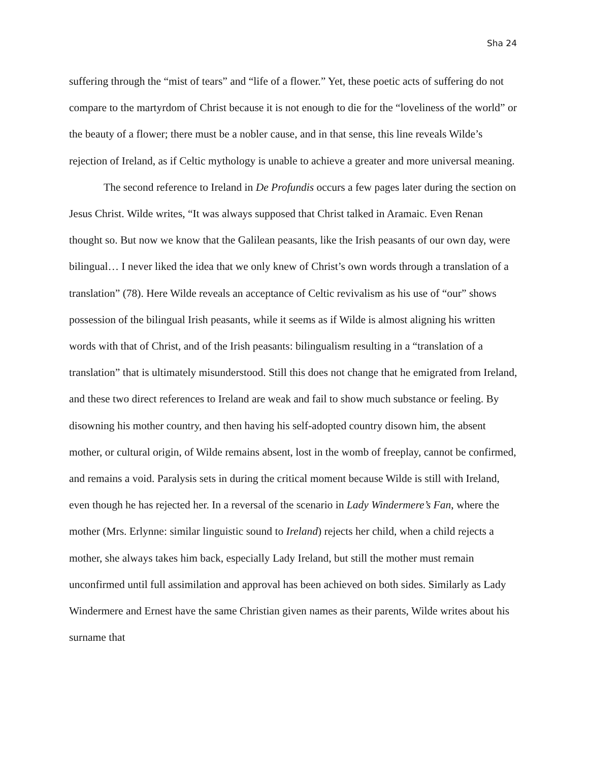Sha 24
suffering through the “mist of tears” and “life of a flower.” Yet, these poetic acts of suffering do not compare to the martyrdom of Christ because it is not enough to die for the “loveliness of the world” or the beauty of a flower; there must be a nobler cause, and in that sense, this line reveals Wilde’s rejection of Ireland, as if Celtic mythology is unable to achieve a greater and more universal meaning.
The second reference to Ireland in De Profundis occurs a few pages later during the section on Jesus Christ. Wilde writes, “It was always supposed that Christ talked in Aramaic. Even Renan thought so. But now we know that the Galilean peasants, like the Irish peasants of our own day, were bilingual… I never liked the idea that we only knew of Christ’s own words through a translation of a translation” (78). Here Wilde reveals an acceptance of Celtic revivalism as his use of “our” shows possession of the bilingual Irish peasants, while it seems as if Wilde is almost aligning his written words with that of Christ, and of the Irish peasants: bilingualism resulting in a “translation of a translation” that is ultimately misunderstood. Still this does not change that he emigrated from Ireland, and these two direct references to Ireland are weak and fail to show much substance or feeling. By disowning his mother country, and then having his self-adopted country disown him, the absent mother, or cultural origin, of Wilde remains absent, lost in the womb of freeplay, cannot be confirmed, and remains a void. Paralysis sets in during the critical moment because Wilde is still with Ireland, even though he has rejected her. In a reversal of the scenario in Lady Windermere’s Fan, where the mother (Mrs. Erlynne: similar linguistic sound to Ireland) rejects her child, when a child rejects a mother, she always takes him back, especially Lady Ireland, but still the mother must remain unconfirmed until full assimilation and approval has been achieved on both sides. Similarly as Lady Windermere and Ernest have the same Christian given names as their parents, Wilde writes about his surname that